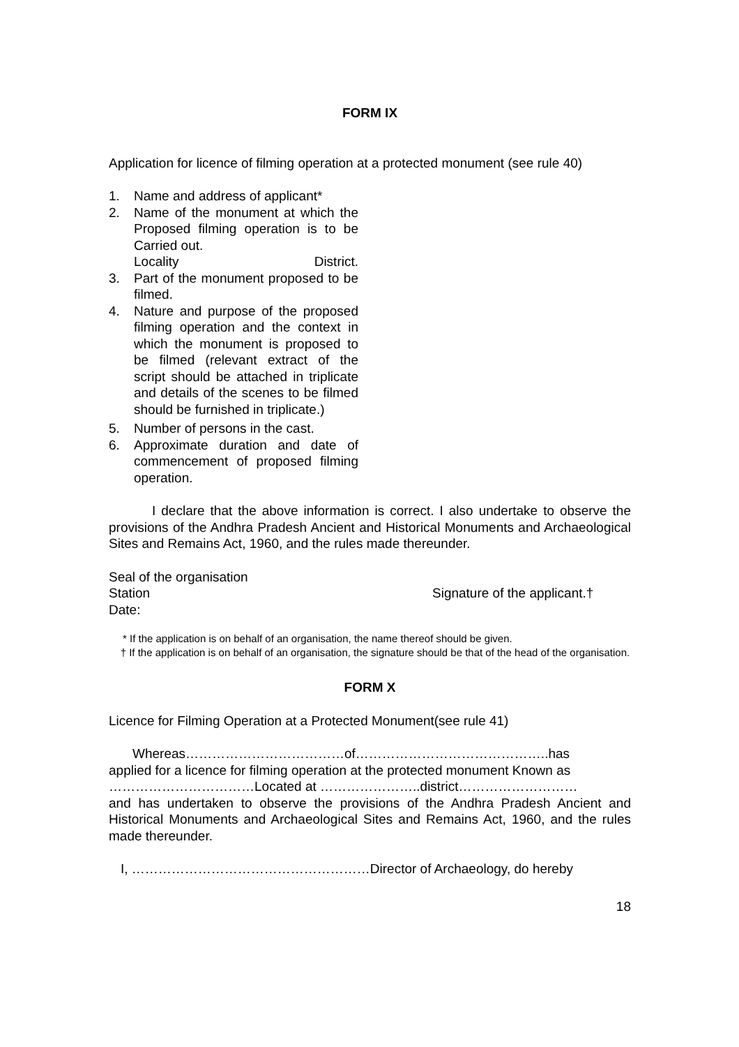FORM IX
Application for licence of filming operation at a protected monument (see rule 40)
1. Name and address of applicant*
2. Name of the monument at which the Proposed filming operation is to be Carried out.
Locality District.
3. Part of the monument proposed to be filmed.
4. Nature and purpose of the proposed filming operation and the context in which the monument is proposed to be filmed (relevant extract of the script should be attached in triplicate and details of the scenes to be filmed should be furnished in triplicate.)
5. Number of persons in the cast.
6. Approximate duration and date of commencement of proposed filming operation.
I declare that the above information is correct. I also undertake to observe the provisions of the Andhra Pradesh Ancient and Historical Monuments and Archaeological Sites and Remains Act, 1960, and the rules made thereunder.
Seal of the organisation
Station Signature of the applicant.†
Date:
* If the application is on behalf of an organisation, the name thereof should be given.
† If the application is on behalf of an organisation, the signature should be that of the head of the organisation.
FORM X
Licence for Filming Operation at a Protected Monument(see rule 41)
Whereas………………………………of……………………………………..has
applied for a licence for filming operation at the protected monument Known as
……………………………Located at …………………..district………………………
and has undertaken to observe the provisions of the Andhra Pradesh Ancient and Historical Monuments and Archaeological Sites and Remains Act, 1960, and the rules made thereunder.
I, ………………………………………………Director of Archaeology, do hereby
18